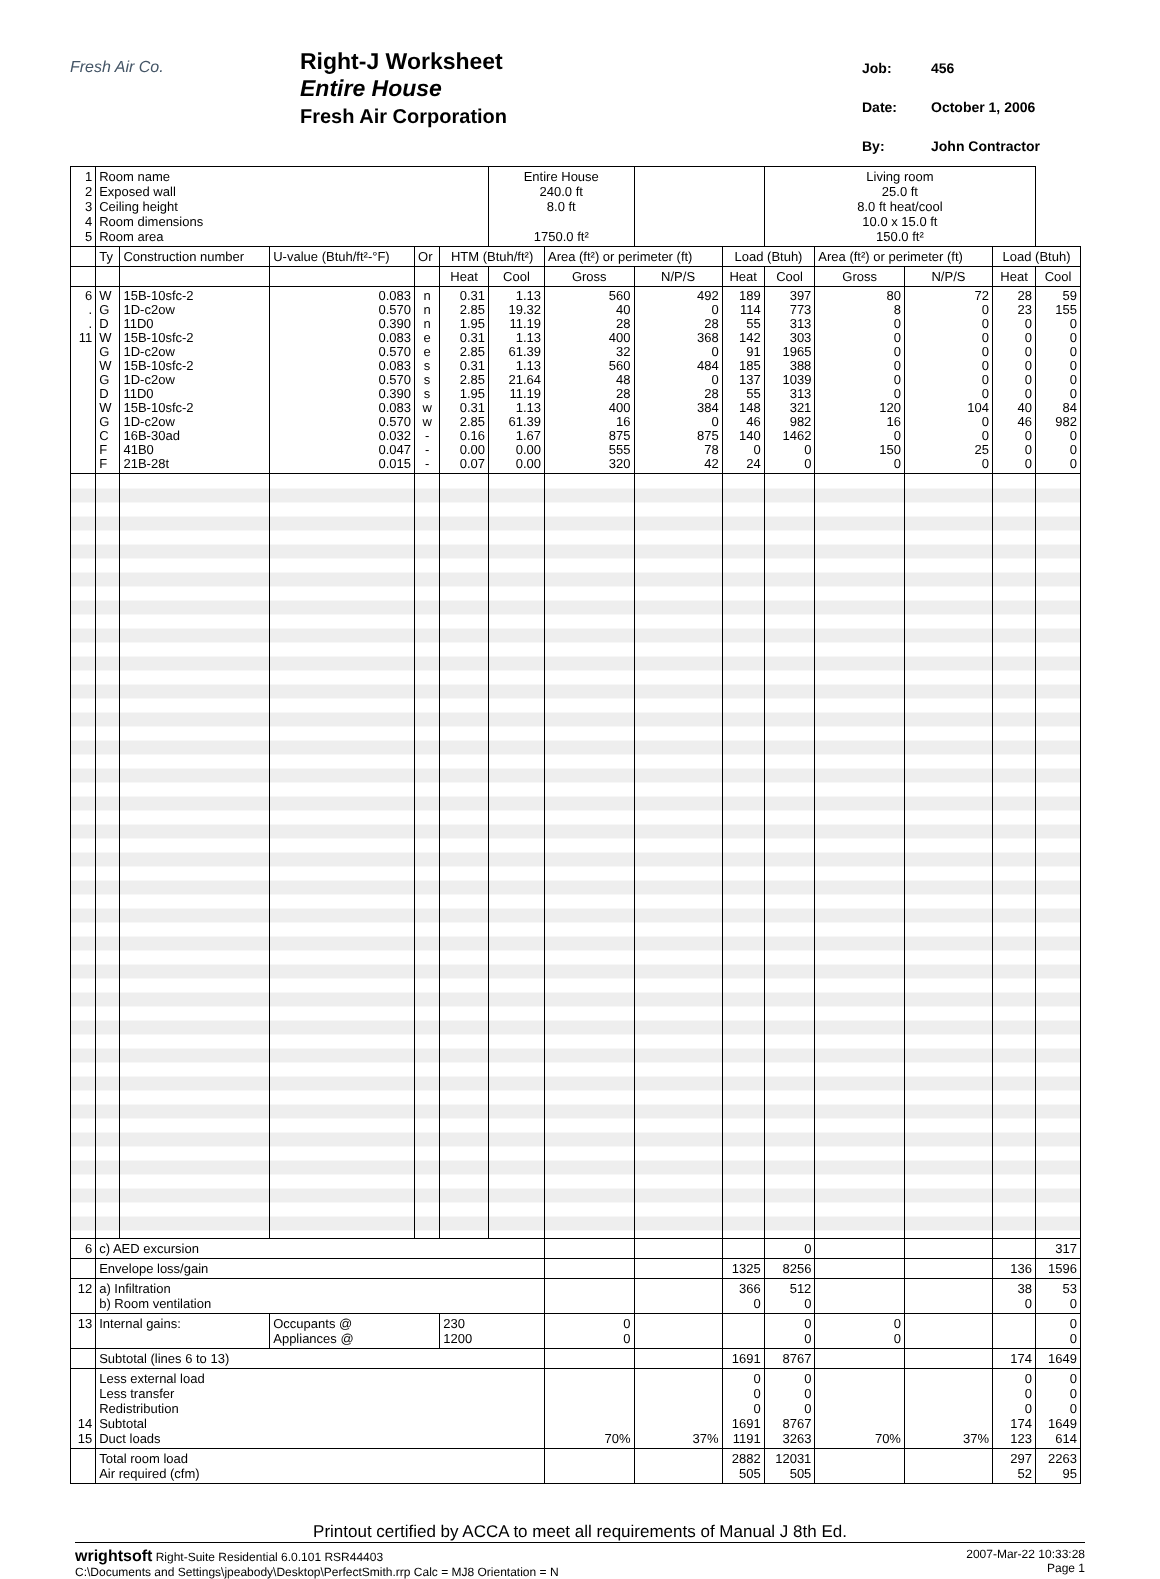Fresh Air Co.
Right-J Worksheet
Entire House
Fresh Air Corporation
| Job: | 456 |
| Date: | October 1, 2006 |
| By: | John Contractor |
| 1 2 3 4 5 | Room name Exposed wall Ceiling height Room dimensions Room area | | | | | Entire House 240.0 ft 8.0 ft 1750.0 ft² | | | | Living room 25.0 ft 8.0 ft heat/cool 10.0 x 15.0 ft 150.0 ft² | | | | |
| | Ty | Construction number | U-value (Btuh/ft²-°F) | Or | HTM (Btuh/ft²) | | Area (ft²) or perimeter (ft) | | Load (Btuh) | | Area (ft²) or perimeter (ft) | | Load (Btuh) | |
| | | | | | Heat | Cool | Gross | N/P/S | Heat | Cool | Gross | N/P/S | Heat | Cool |
| 6 . . 11 | W G D W G W G D W G C F F | 15B-10sfc-2 1D-c2ow 11D0 15B-10sfc-2 1D-c2ow 15B-10sfc-2 1D-c2ow 11D0 15B-10sfc-2 1D-c2ow 16B-30ad 41B0 21B-28t | 0.083 0.570 0.390 0.083 0.570 0.083 0.570 0.390 0.083 0.570 0.032 0.047 0.015 | n n n e e s s s w w - - - | 0.31 2.85 1.95 0.31 2.85 0.31 2.85 1.95 0.31 2.85 0.16 0.00 0.07 | 1.13 19.32 11.19 1.13 61.39 1.13 21.64 11.19 1.13 61.39 1.67 0.00 0.00 | 560 40 28 400 32 560 48 28 400 16 875 555 320 | 492 0 28 368 0 484 0 28 384 0 875 78 42 | 189 114 55 142 91 185 137 55 148 46 140 0 24 | 397 773 313 303 1965 388 1039 313 321 982 1462 0 0 | 80 8 0 0 0 0 0 0 120 16 0 150 0 | 72 0 0 0 0 0 0 0 104 0 0 25 0 | 28 23 0 0 0 0 0 0 40 46 0 0 0 | 59 155 0 0 0 0 0 0 84 982 0 0 0 |
| 6 | c) AED excursion | | | | | | | | | 0 | | | | 317 |
| | Envelope loss/gain | | | | | | | | 1325 | 8256 | | | 136 | 1596 |
| 12 | a) Infiltration b) Room ventilation | | | | | | | | 366 0 | 512 0 | | | 38 0 | 53 0 |
| 13 | Internal gains: | | Occupants @ Appliances @ | | 230 1200 | | 0 0 | | | 0 0 | 0 0 | | | 0 0 |
| | Subtotal (lines 6 to 13) | | | | | | | | 1691 | 8767 | | | 174 | 1649 |
| 14 15 | Less external load Less transfer Redistribution Subtotal Duct loads | | | | | | 70% | 37% | 0 0 0 1691 1191 | 0 0 0 8767 3263 | 70% | 37% | 0 0 0 174 123 | 0 0 0 1649 614 |
| | Total room load Air required (cfm) | | | | | | | | 2882 505 | 12031 505 | | | 297 52 | 2263 95 |
Printout certified by ACCA to meet all requirements of Manual J 8th Ed.
wrightsoft Right-Suite Residential 6.0.101 RSR44403
C:\Documents and Settings\jpeabody\Desktop\PerfectSmith.rrp Calc = MJ8 Orientation = N
2007-Mar-22 10:33:28
Page 1